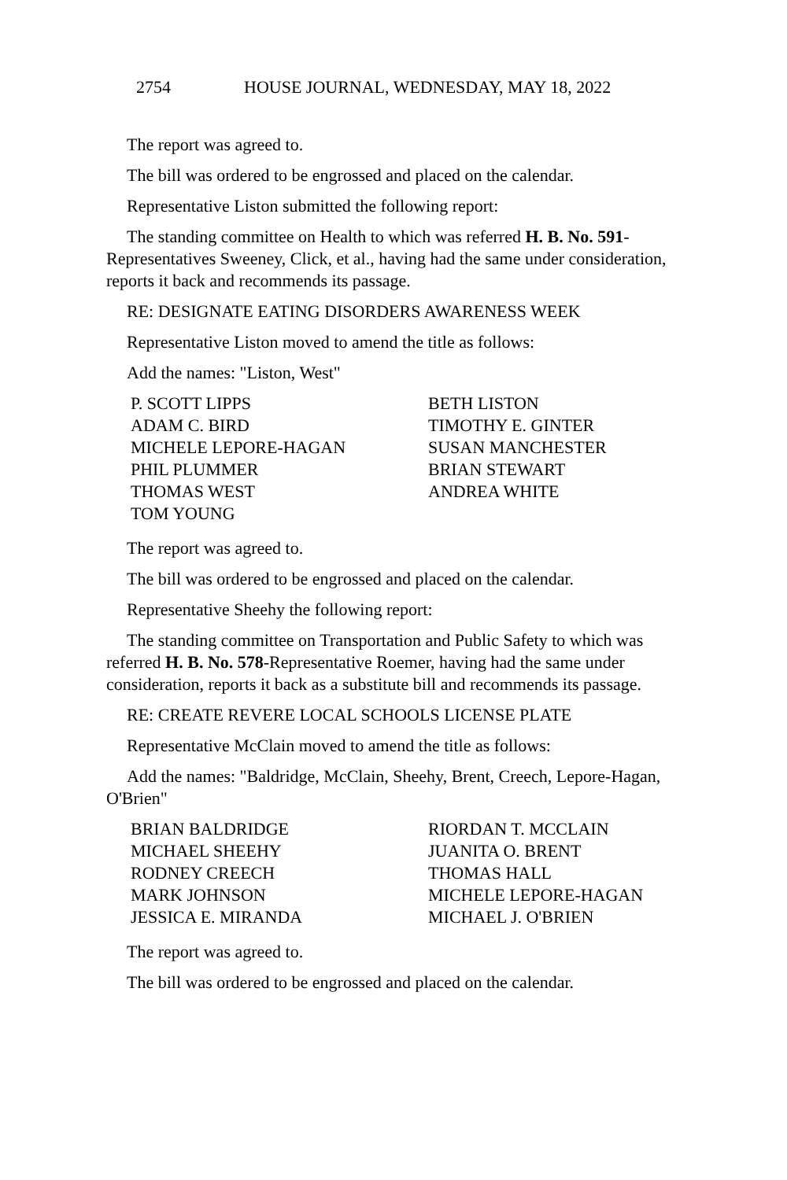2754 HOUSE JOURNAL, WEDNESDAY, MAY 18, 2022
The report was agreed to.
The bill was ordered to be engrossed and placed on the calendar.
Representative Liston submitted the following report:
The standing committee on Health to which was referred H. B. No. 591-Representatives Sweeney, Click, et al., having had the same under consideration, reports it back and recommends its passage.
RE: DESIGNATE EATING DISORDERS AWARENESS WEEK
Representative Liston moved to amend the title as follows:
Add the names: "Liston, West"
P. SCOTT LIPPS
BETH LISTON
ADAM C. BIRD
TIMOTHY E. GINTER
MICHELE LEPORE-HAGAN
SUSAN MANCHESTER
PHIL PLUMMER
BRIAN STEWART
THOMAS WEST
ANDREA WHITE
TOM YOUNG
The report was agreed to.
The bill was ordered to be engrossed and placed on the calendar.
Representative Sheehy the following report:
The standing committee on Transportation and Public Safety to which was referred H. B. No. 578-Representative Roemer, having had the same under consideration, reports it back as a substitute bill and recommends its passage.
RE: CREATE REVERE LOCAL SCHOOLS LICENSE PLATE
Representative McClain moved to amend the title as follows:
Add the names: "Baldridge, McClain, Sheehy, Brent, Creech, Lepore-Hagan, O'Brien"
BRIAN BALDRIDGE
RIORDAN T. MCCLAIN
MICHAEL SHEEHY
JUANITA O. BRENT
RODNEY CREECH
THOMAS HALL
MARK JOHNSON
MICHELE LEPORE-HAGAN
JESSICA E. MIRANDA
MICHAEL J. O'BRIEN
The report was agreed to.
The bill was ordered to be engrossed and placed on the calendar.